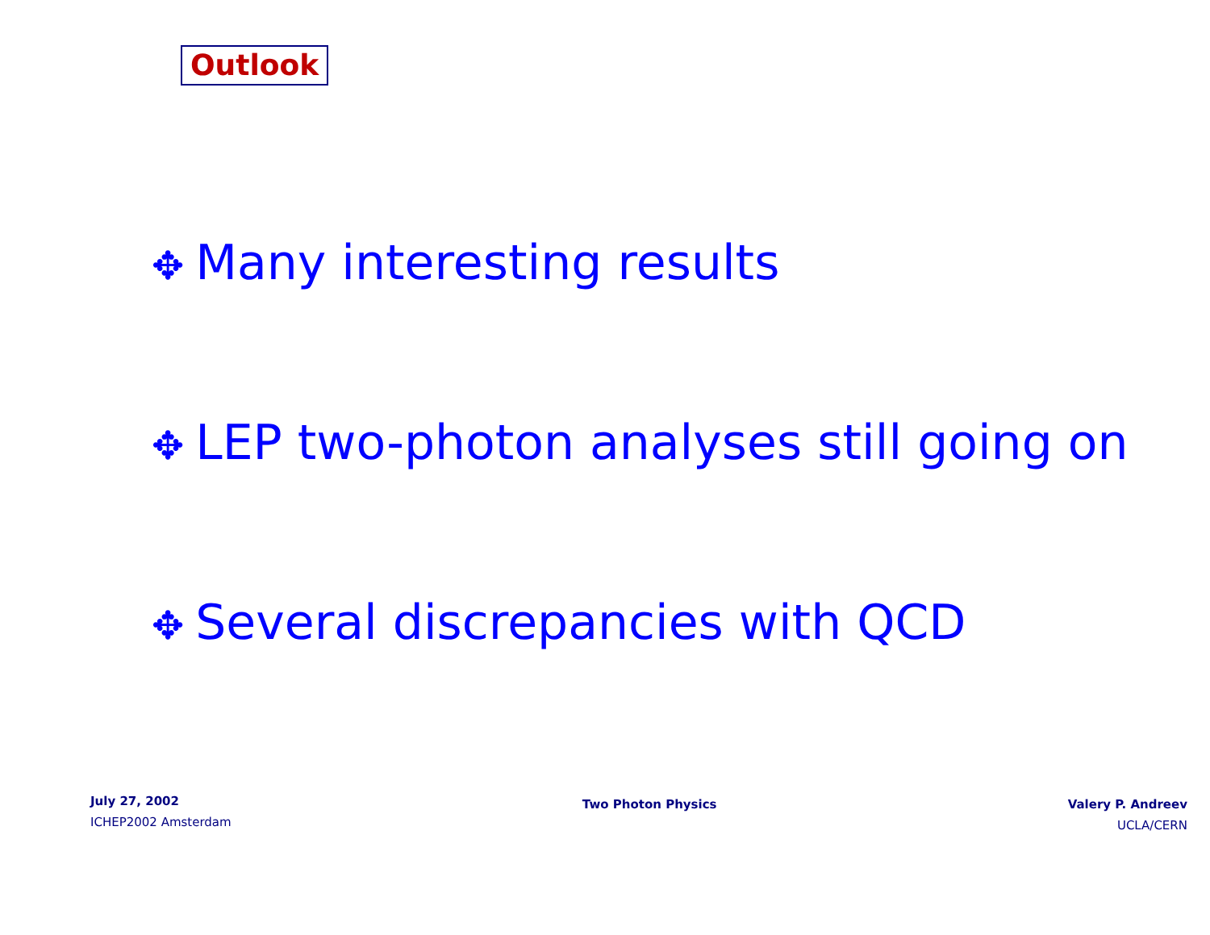Outlook
✥ Many interesting results
✥ LEP two-photon analyses still going on
✥ Several discrepancies with QCD
July 27, 2002
ICHEP2002 Amsterdam
Two Photon Physics Valery P. Andreev
UCLA/CERN